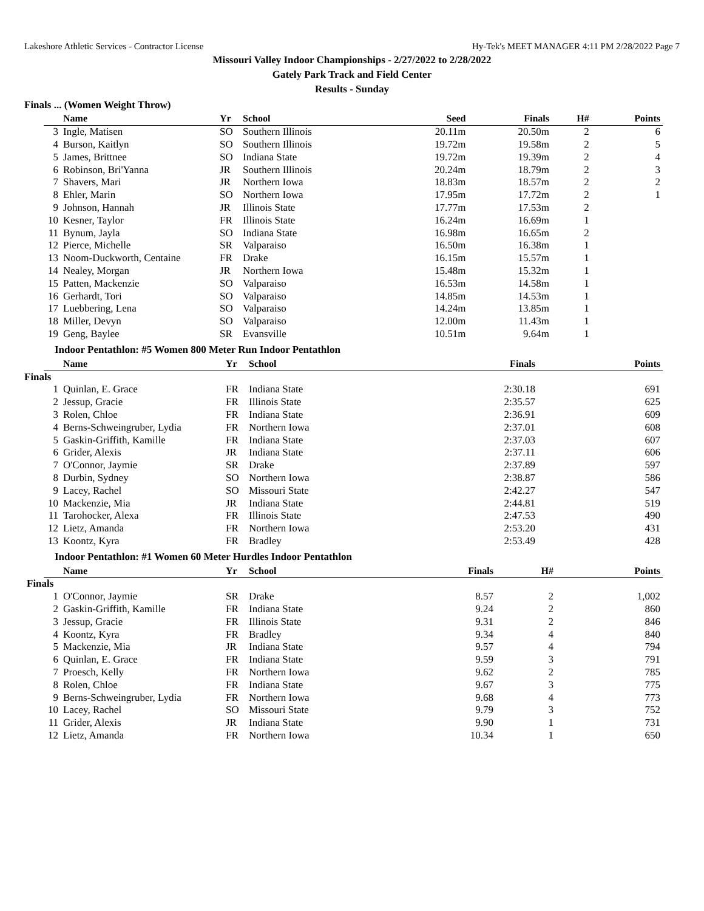Lakeshore Athletic Services - Contractor License Hy-Tek's MEET MANAGER 4:11 PM 2/28/2022 Page 7
Missouri Valley Indoor Championships - 2/27/2022 to 2/28/2022
Gately Park Track and Field Center
Results - Sunday
Finals ... (Women Weight Throw)
| | Name | Yr | School | Seed | Finals | H# | Points |
| --- | --- | --- | --- | --- | --- | --- | --- |
| 3 | Ingle, Matisen | SO | Southern Illinois | 20.11m | 20.50m | 2 | 6 |
| 4 | Burson, Kaitlyn | SO | Southern Illinois | 19.72m | 19.58m | 2 | 5 |
| 5 | James, Brittnee | SO | Indiana State | 19.72m | 19.39m | 2 | 4 |
| 6 | Robinson, Bri'Yanna | JR | Southern Illinois | 20.24m | 18.79m | 2 | 3 |
| 7 | Shavers, Mari | JR | Northern Iowa | 18.83m | 18.57m | 2 | 2 |
| 8 | Ehler, Marin | SO | Northern Iowa | 17.95m | 17.72m | 2 | 1 |
| 9 | Johnson, Hannah | JR | Illinois State | 17.77m | 17.53m | 2 | |
| 10 | Kesner, Taylor | FR | Illinois State | 16.24m | 16.69m | 1 | |
| 11 | Bynum, Jayla | SO | Indiana State | 16.98m | 16.65m | 2 | |
| 12 | Pierce, Michelle | SR | Valparaiso | 16.50m | 16.38m | 1 | |
| 13 | Noom-Duckworth, Centaine | FR | Drake | 16.15m | 15.57m | 1 | |
| 14 | Nealey, Morgan | JR | Northern Iowa | 15.48m | 15.32m | 1 | |
| 15 | Patten, Mackenzie | SO | Valparaiso | 16.53m | 14.58m | 1 | |
| 16 | Gerhardt, Tori | SO | Valparaiso | 14.85m | 14.53m | 1 | |
| 17 | Luebbering, Lena | SO | Valparaiso | 14.24m | 13.85m | 1 | |
| 18 | Miller, Devyn | SO | Valparaiso | 12.00m | 11.43m | 1 | |
| 19 | Geng, Baylee | SR | Evansville | 10.51m | 9.64m | 1 | |
Indoor Pentathlon: #5 Women 800 Meter Run Indoor Pentathlon
| | Name | Yr | School | Finals | Points |
| --- | --- | --- | --- | --- | --- |
| Finals | | | | | |
| 1 | Quinlan, E. Grace | FR | Indiana State | 2:30.18 | 691 |
| 2 | Jessup, Gracie | FR | Illinois State | 2:35.57 | 625 |
| 3 | Rolen, Chloe | FR | Indiana State | 2:36.91 | 609 |
| 4 | Berns-Schweingruber, Lydia | FR | Northern Iowa | 2:37.01 | 608 |
| 5 | Gaskin-Griffith, Kamille | FR | Indiana State | 2:37.03 | 607 |
| 6 | Grider, Alexis | JR | Indiana State | 2:37.11 | 606 |
| 7 | O'Connor, Jaymie | SR | Drake | 2:37.89 | 597 |
| 8 | Durbin, Sydney | SO | Northern Iowa | 2:38.87 | 586 |
| 9 | Lacey, Rachel | SO | Missouri State | 2:42.27 | 547 |
| 10 | Mackenzie, Mia | JR | Indiana State | 2:44.81 | 519 |
| 11 | Tarohocker, Alexa | FR | Illinois State | 2:47.53 | 490 |
| 12 | Lietz, Amanda | FR | Northern Iowa | 2:53.20 | 431 |
| 13 | Koontz, Kyra | FR | Bradley | 2:53.49 | 428 |
Indoor Pentathlon: #1 Women 60 Meter Hurdles Indoor Pentathlon
| | Name | Yr | School | Finals | H# | Points |
| --- | --- | --- | --- | --- | --- | --- |
| Finals | | | | | | |
| 1 | O'Connor, Jaymie | SR | Drake | 8.57 | 2 | 1,002 |
| 2 | Gaskin-Griffith, Kamille | FR | Indiana State | 9.24 | 2 | 860 |
| 3 | Jessup, Gracie | FR | Illinois State | 9.31 | 2 | 846 |
| 4 | Koontz, Kyra | FR | Bradley | 9.34 | 4 | 840 |
| 5 | Mackenzie, Mia | JR | Indiana State | 9.57 | 4 | 794 |
| 6 | Quinlan, E. Grace | FR | Indiana State | 9.59 | 3 | 791 |
| 7 | Proesch, Kelly | FR | Northern Iowa | 9.62 | 2 | 785 |
| 8 | Rolen, Chloe | FR | Indiana State | 9.67 | 3 | 775 |
| 9 | Berns-Schweingruber, Lydia | FR | Northern Iowa | 9.68 | 4 | 773 |
| 10 | Lacey, Rachel | SO | Missouri State | 9.79 | 3 | 752 |
| 11 | Grider, Alexis | JR | Indiana State | 9.90 | 1 | 731 |
| 12 | Lietz, Amanda | FR | Northern Iowa | 10.34 | 1 | 650 |